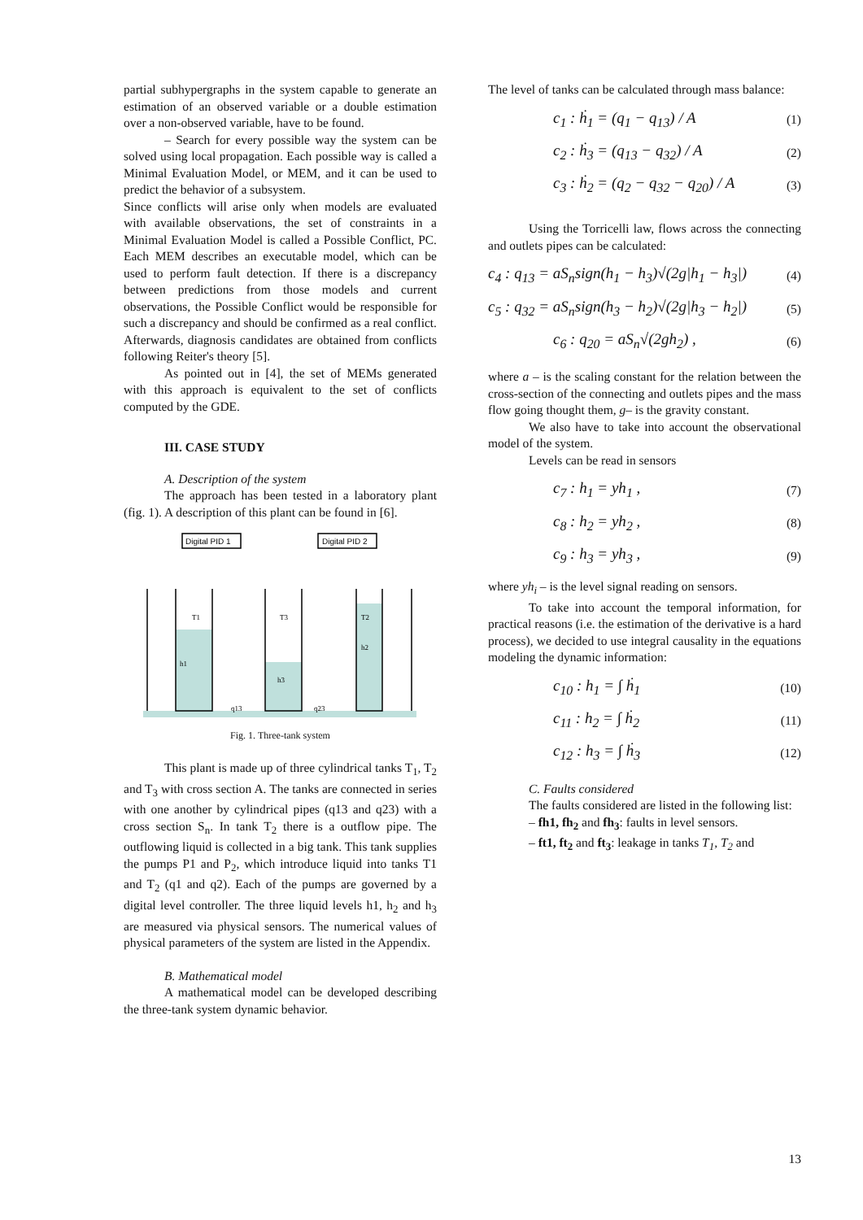partial subhypergraphs in the system capable to generate an estimation of an observed variable or a double estimation over a non-observed variable, have to be found.
– Search for every possible way the system can be solved using local propagation. Each possible way is called a Minimal Evaluation Model, or MEM, and it can be used to predict the behavior of a subsystem.
Since conflicts will arise only when models are evaluated with available observations, the set of constraints in a Minimal Evaluation Model is called a Possible Conflict, PC. Each MEM describes an executable model, which can be used to perform fault detection. If there is a discrepancy between predictions from those models and current observations, the Possible Conflict would be responsible for such a discrepancy and should be confirmed as a real conflict. Afterwards, diagnosis candidates are obtained from conflicts following Reiter's theory [5].
As pointed out in [4], the set of MEMs generated with this approach is equivalent to the set of conflicts computed by the GDE.
III. CASE STUDY
A. Description of the system
The approach has been tested in a laboratory plant (fig. 1). A description of this plant can be found in [6].
Digital PID 1
Digital PID 2
T1
T3
T2
h1
h3
h2
q13
q23
Fig. 1. Three-tank system
This plant is made up of three cylindrical tanks T<sub>1</sub>, T<sub>2</sub> and T<sub>3</sub> with cross section A. The tanks are connected in series with one another by cylindrical pipes (q13 and q23) with a cross section S<sub>n</sub>. In tank T<sub>2</sub> there is a outflow pipe. The outflowing liquid is collected in a big tank. This tank supplies the pumps P1 and P<sub>2</sub>, which introduce liquid into tanks T1 and T<sub>2</sub> (q1 and q2). Each of the pumps are governed by a digital level controller. The three liquid levels h1, h<sub>2</sub> and h<sub>3</sub> are measured via physical sensors. The numerical values of physical parameters of the system are listed in the Appendix.
B. Mathematical model
A mathematical model can be developed describing the three-tank system dynamic behavior.
The level of tanks can be calculated through mass balance:
c<sub>1</sub> : ḣ<sub>1</sub> = (q<sub>1</sub> − q<sub>13</sub>) / A (1)
c<sub>2</sub> : ḣ<sub>3</sub> = (q<sub>13</sub> − q<sub>32</sub>) / A (2)
c<sub>3</sub> : ḣ<sub>2</sub> = (q<sub>2</sub> − q<sub>32</sub> − q<sub>20</sub>) / A (3)
Using the Torricelli law, flows across the connecting and outlets pipes can be calculated:
c<sub>4</sub> : q<sub>13</sub> = aS<sub>n</sub>sign(h<sub>1</sub> − h<sub>3</sub>)√(2g|h<sub>1</sub> − h<sub>3</sub>|) (4)
c<sub>5</sub> : q<sub>32</sub> = aS<sub>n</sub>sign(h<sub>3</sub> − h<sub>2</sub>)√(2g|h<sub>3</sub> − h<sub>2</sub>|) (5)
c<sub>6</sub> : q<sub>20</sub> = aS<sub>n</sub>√(2gh<sub>2</sub>) , (6)
where a – is the scaling constant for the relation between the cross-section of the connecting and outlets pipes and the mass flow going thought them, g– is the gravity constant.
We also have to take into account the observational model of the system.
Levels can be read in sensors
c<sub>7</sub> : h<sub>1</sub> = yh<sub>1</sub> , (7)
c<sub>8</sub> : h<sub>2</sub> = yh<sub>2</sub> , (8)
c<sub>9</sub> : h<sub>3</sub> = yh<sub>3</sub> , (9)
where yh<sub>i</sub> – is the level signal reading on sensors.
To take into account the temporal information, for practical reasons (i.e. the estimation of the derivative is a hard process), we decided to use integral causality in the equations modeling the dynamic information:
c<sub>10</sub> : h<sub>1</sub> = ∫ ḣ<sub>1</sub> (10)
c<sub>11</sub> : h<sub>2</sub> = ∫ ḣ<sub>2</sub> (11)
c<sub>12</sub> : h<sub>3</sub> = ∫ ḣ<sub>3</sub> (12)
C. Faults considered
The faults considered are listed in the following list:
– fh1, fh<sub>2</sub> and fh<sub>3</sub>: faults in level sensors.
– ft1, ft<sub>2</sub> and ft<sub>3</sub>: leakage in tanks T<sub>1</sub>, T<sub>2</sub> and
13